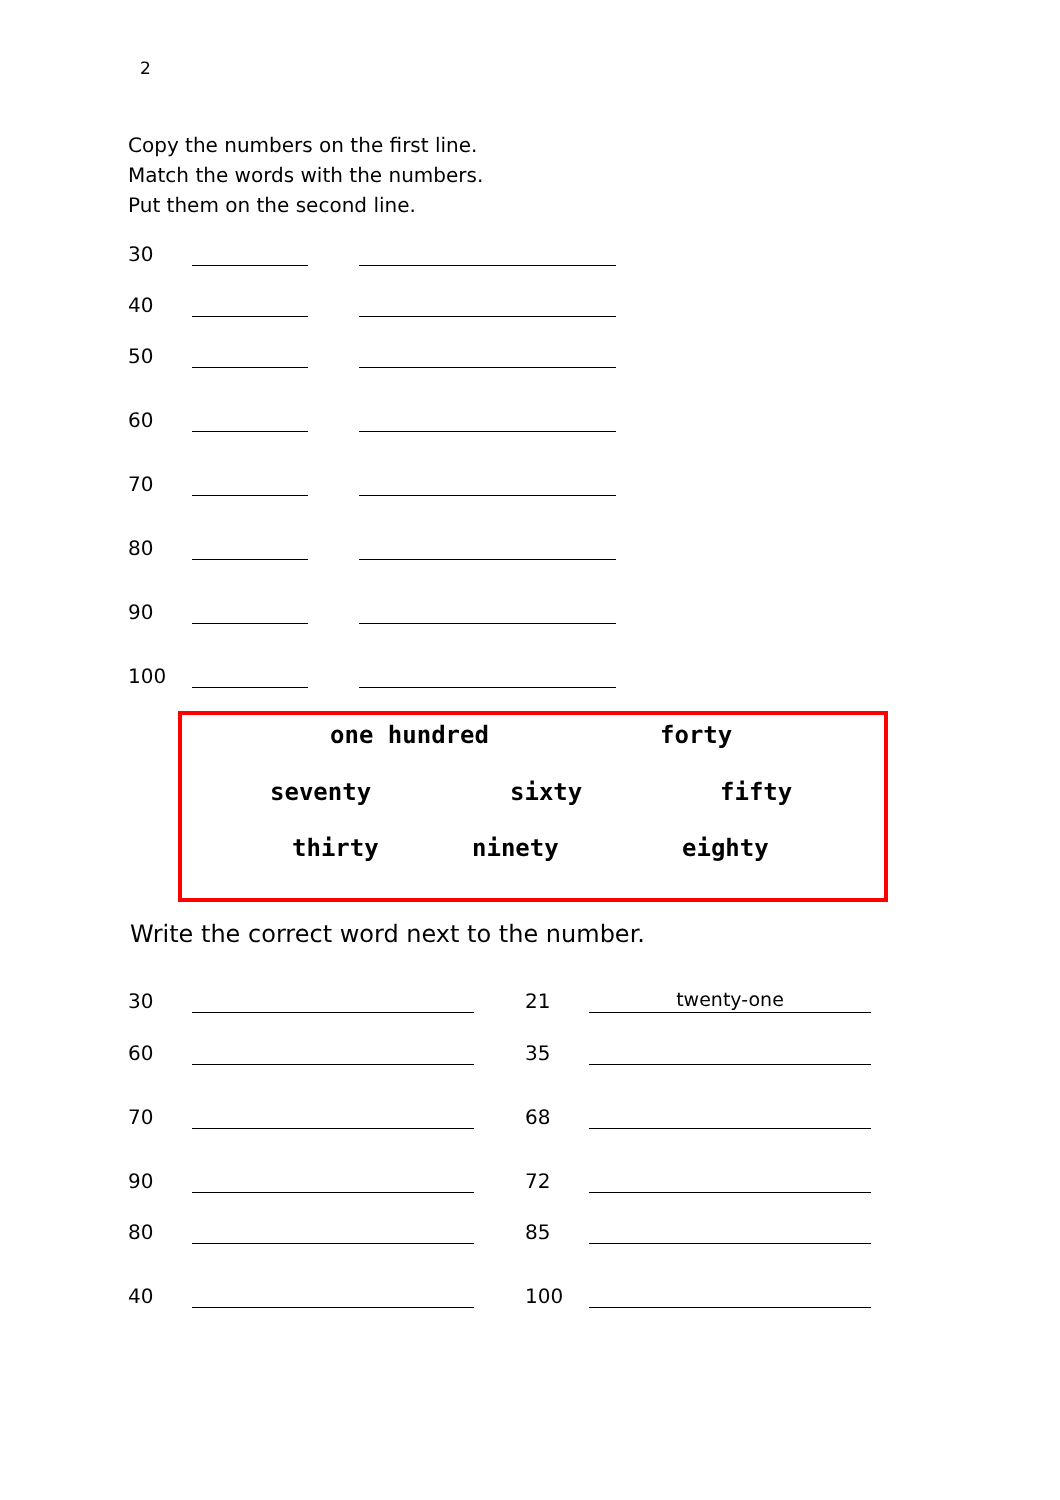2
Copy the numbers on the first line.
Match the words with the numbers.
Put them on the second line.
30
40
50
60
70
80
90
100
one hundred forty
seventy sixty fifty
thirty ninety eighty
Write the correct word next to the number.
30 21 twenty-one
60 35
70 68
90 72
80 85
40 100